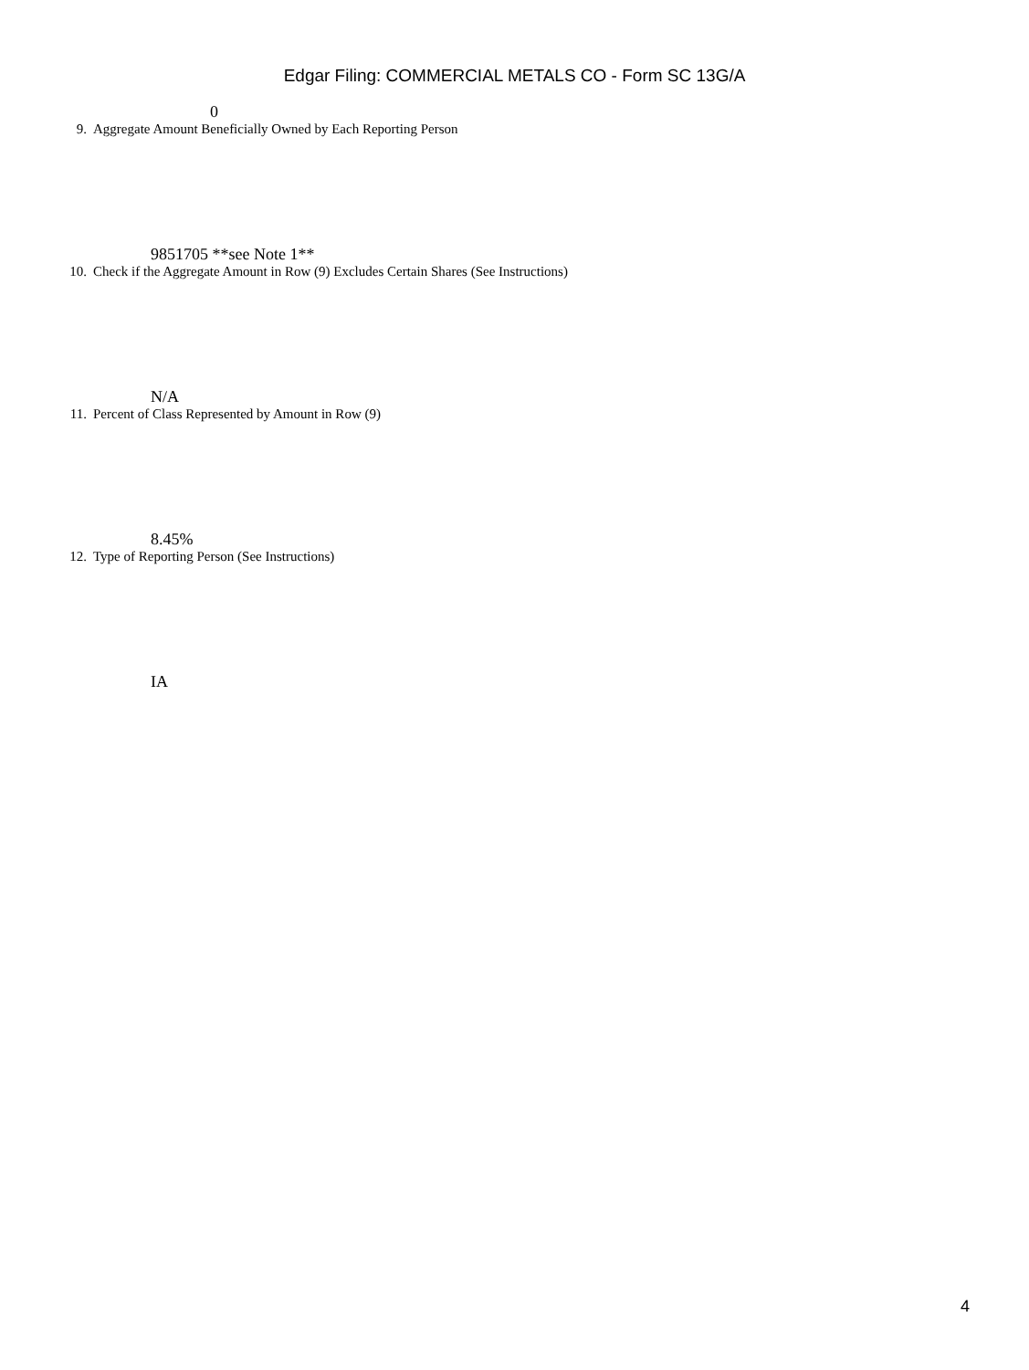Edgar Filing: COMMERCIAL METALS CO - Form SC 13G/A
0
9. Aggregate Amount Beneficially Owned by Each Reporting Person
9851705 **see Note 1**
10. Check if the Aggregate Amount in Row (9) Excludes Certain Shares (See Instructions)
N/A
11. Percent of Class Represented by Amount in Row (9)
8.45%
12. Type of Reporting Person (See Instructions)
IA
4